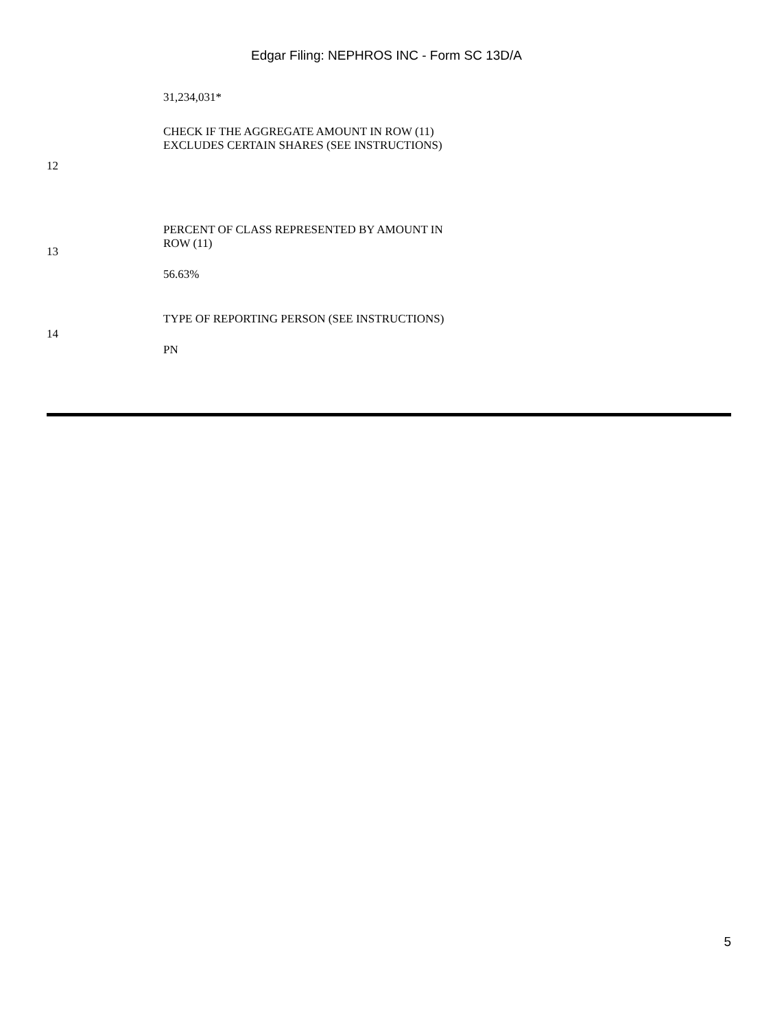Edgar Filing: NEPHROS INC - Form SC 13D/A
| | 31,234,031* |
| 12 | CHECK IF THE AGGREGATE AMOUNT IN ROW (11) EXCLUDES CERTAIN SHARES (SEE INSTRUCTIONS) |
| 13 | PERCENT OF CLASS REPRESENTED BY AMOUNT IN ROW (11) 56.63% |
| 14 | TYPE OF REPORTING PERSON (SEE INSTRUCTIONS) PN |
5